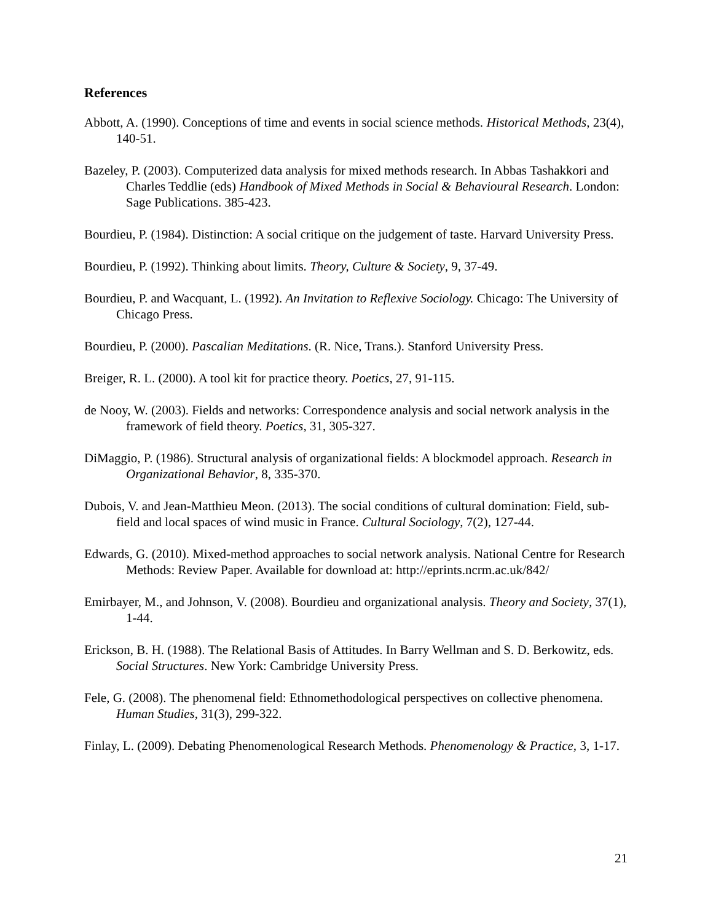References
Abbott, A. (1990). Conceptions of time and events in social science methods. Historical Methods, 23(4), 140-51.
Bazeley, P. (2003). Computerized data analysis for mixed methods research. In Abbas Tashakkori and Charles Teddlie (eds) Handbook of Mixed Methods in Social & Behavioural Research. London: Sage Publications. 385-423.
Bourdieu, P. (1984). Distinction: A social critique on the judgement of taste. Harvard University Press.
Bourdieu, P. (1992). Thinking about limits. Theory, Culture & Society, 9, 37-49.
Bourdieu, P. and Wacquant, L. (1992). An Invitation to Reflexive Sociology. Chicago: The University of Chicago Press.
Bourdieu, P. (2000). Pascalian Meditations. (R. Nice, Trans.). Stanford University Press.
Breiger, R. L. (2000). A tool kit for practice theory. Poetics, 27, 91-115.
de Nooy, W. (2003). Fields and networks: Correspondence analysis and social network analysis in the framework of field theory. Poetics, 31, 305-327.
DiMaggio, P. (1986). Structural analysis of organizational fields: A blockmodel approach. Research in Organizational Behavior, 8, 335-370.
Dubois, V. and Jean-Matthieu Meon. (2013). The social conditions of cultural domination: Field, sub-field and local spaces of wind music in France. Cultural Sociology, 7(2), 127-44.
Edwards, G. (2010). Mixed-method approaches to social network analysis. National Centre for Research Methods: Review Paper. Available for download at: http://eprints.ncrm.ac.uk/842/
Emirbayer, M., and Johnson, V. (2008). Bourdieu and organizational analysis. Theory and Society, 37(1), 1-44.
Erickson, B. H. (1988). The Relational Basis of Attitudes. In Barry Wellman and S. D. Berkowitz, eds. Social Structures. New York: Cambridge University Press.
Fele, G. (2008). The phenomenal field: Ethnomethodological perspectives on collective phenomena. Human Studies, 31(3), 299-322.
Finlay, L. (2009). Debating Phenomenological Research Methods. Phenomenology & Practice, 3, 1-17.
21